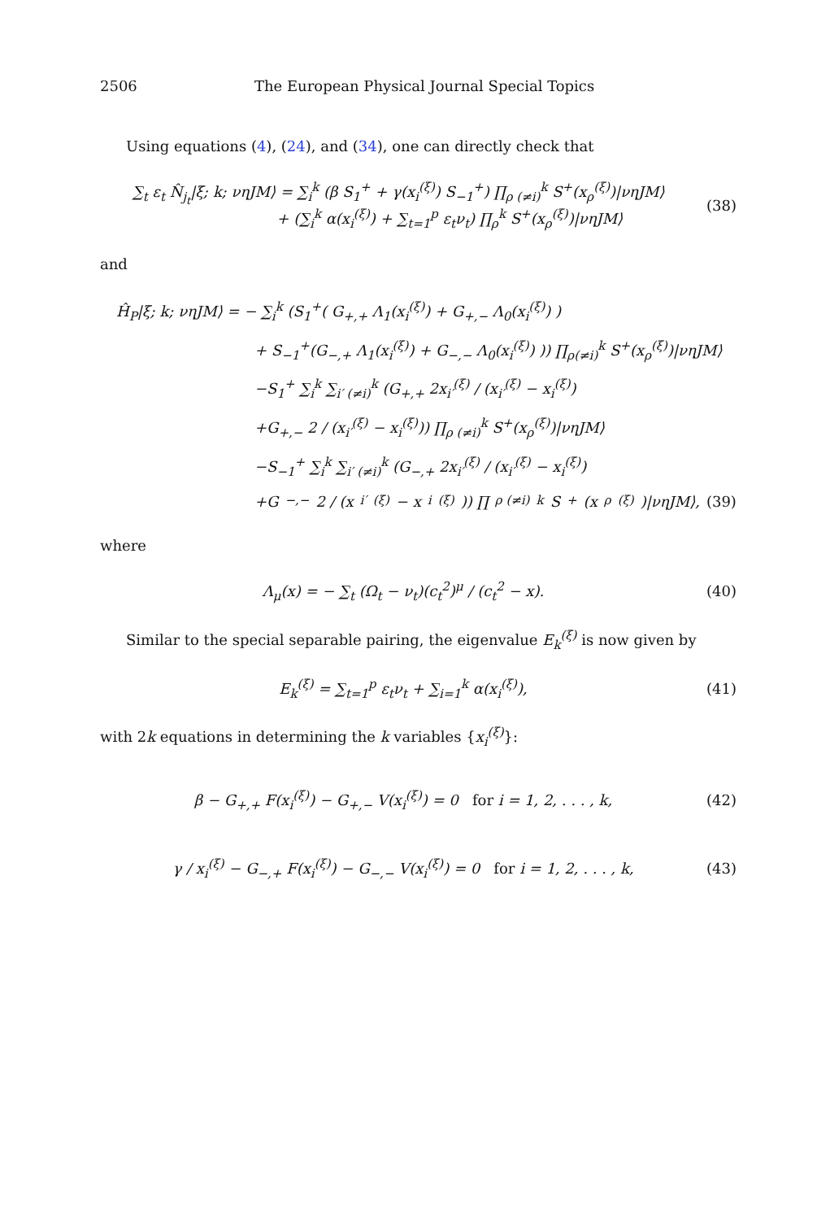2506 The European Physical Journal Special Topics
Using equations (4), (24), and (34), one can directly check that
∑<sub>t</sub> ε<sub>t</sub> N̂<sub>j<sub>t</sub></sub>|ξ; k; νηJM⟩ = ∑<sub>i</sub><sup>k</sup> (β S<sub>1</sub><sup>+</sup> + γ(x<sub>i</sub><sup>(ξ)</sup>) S<sub>−1</sub><sup>+</sup>) ∏<sub>ρ (≠i)</sub><sup>k</sup> S<sup>+</sup>(x<sub>ρ</sub><sup>(ξ)</sup>)|νηJM⟩
+ (∑<sub>i</sub><sup>k</sup> α(x<sub>i</sub><sup>(ξ)</sup>) + ∑<sub>t=1</sub><sup>p</sup> ε<sub>t</sub>ν<sub>t</sub>) ∏<sub>ρ</sub><sup>k</sup> S<sup>+</sup>(x<sub>ρ</sub><sup>(ξ)</sup>)|νηJM⟩
(38)
and
Ĥ<sub>P</sub>|ξ; k; νηJM⟩ = − ∑<sub>i</sub><sup>k</sup> (S<sub>1</sub><sup>+</sup>( G<sub>+,+</sub> Λ<sub>1</sub>(x<sub>i</sub><sup>(ξ)</sup>) + G<sub>+,−</sub> Λ<sub>0</sub>(x<sub>i</sub><sup>(ξ)</sup>) )
+ S<sub>−1</sub><sup>+</sup>(G<sub>−,+</sub> Λ<sub>1</sub>(x<sub>i</sub><sup>(ξ)</sup>) + G<sub>−,−</sub> Λ<sub>0</sub>(x<sub>i</sub><sup>(ξ)</sup>) )) ∏<sub>ρ(≠i)</sub><sup>k</sup> S<sup>+</sup>(x<sub>ρ</sub><sup>(ξ)</sup>)|νηJM⟩
−S<sub>1</sub><sup>+</sup> ∑<sub>i</sub><sup>k</sup> ∑<sub>i′ (≠i)</sub><sup>k</sup> (G<sub>+,+</sub> 2x<sub>i′</sub><sup>(ξ)</sup> / (x<sub>i′</sub><sup>(ξ)</sup> − x<sub>i</sub><sup>(ξ)</sup>)
+G<sub>+,−</sub> 2 / (x<sub>i′</sub><sup>(ξ)</sup> − x<sub>i</sub><sup>(ξ)</sup>)) ∏<sub>ρ (≠i)</sub><sup>k</sup> S<sup>+</sup>(x<sub>ρ</sub><sup>(ξ)</sup>)|νηJM⟩
−S<sub>−1</sub><sup>+</sup> ∑<sub>i</sub><sup>k</sup> ∑<sub>i′ (≠i)</sub><sup>k</sup> (G<sub>−,+</sub> 2x<sub>i′</sub><sup>(ξ)</sup> / (x<sub>i′</sub><sup>(ξ)</sup> − x<sub>i</sub><sup>(ξ)</sup>)
+G<sub>−,−</sub> 2 / (x<sub>i′</sub><sup>(ξ)</sup> − x<sub>i</sub><sup>(ξ)</sup>)) ∏<sub>ρ (≠i)</sub><sup>k</sup> S<sup>+</sup>(x<sub>ρ</sub><sup>(ξ)</sup>)|νηJM⟩, (39)
where
Λ<sub>μ</sub>(x) = − ∑<sub>t</sub> (Ω<sub>t</sub> − ν<sub>t</sub>)(c<sub>t</sub><sup>2</sup>)<sup>μ</sup> / (c<sub>t</sub><sup>2</sup> − x). (40)
Similar to the special separable pairing, the eigenvalue E<sub>k</sub><sup>(ξ)</sup> is now given by
E<sub>k</sub><sup>(ξ)</sup> = ∑<sub>t=1</sub><sup>p</sup> ε<sub>t</sub>ν<sub>t</sub> + ∑<sub>i=1</sub><sup>k</sup> α(x<sub>i</sub><sup>(ξ)</sup>), (41)
with 2k equations in determining the k variables {x<sub>i</sub><sup>(ξ)</sup>}:
β − G<sub>+,+</sub> F(x<sub>i</sub><sup>(ξ)</sup>) − G<sub>+,−</sub> V(x<sub>i</sub><sup>(ξ)</sup>) = 0 for i = 1, 2, . . . , k, (42)
γ / x<sub>i</sub><sup>(ξ)</sup> − G<sub>−,+</sub> F(x<sub>i</sub><sup>(ξ)</sup>) − G<sub>−,−</sub> V(x<sub>i</sub><sup>(ξ)</sup>) = 0 for i = 1, 2, . . . , k, (43)